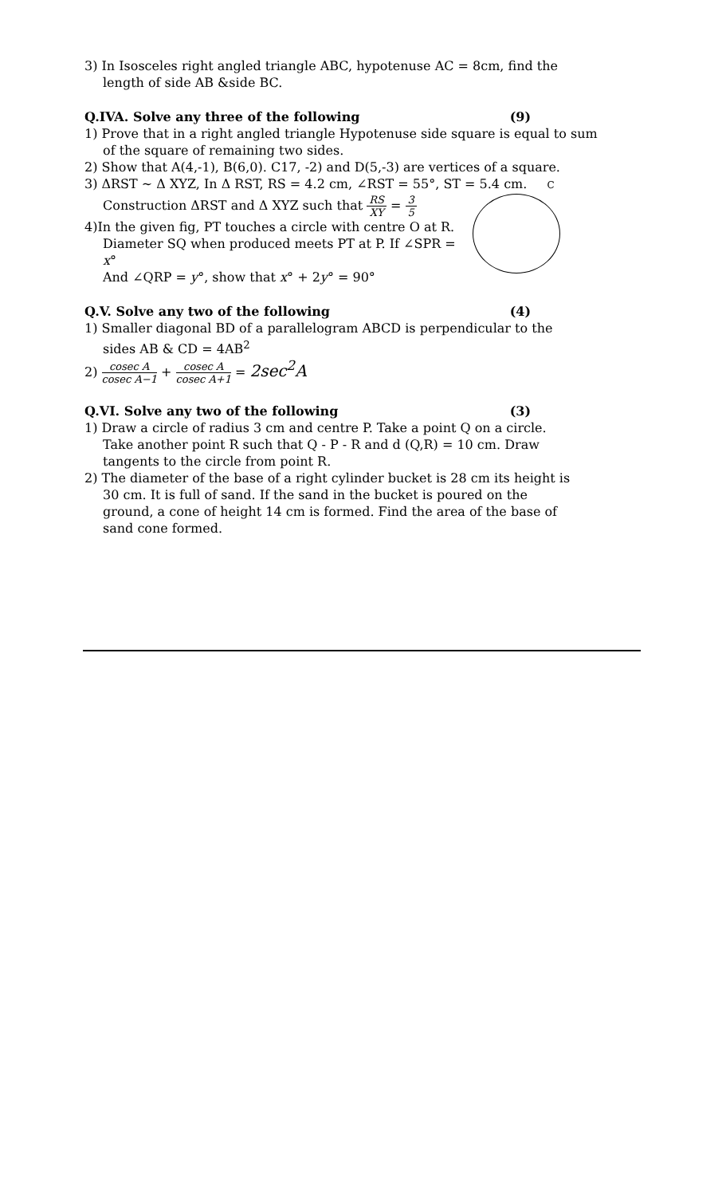3) In Isosceles right angled triangle ABC, hypotenuse AC = 8cm, find the
length of side AB &side BC.
Q.IVA. Solve any three of the following (9)
1) Prove that in a right angled triangle Hypotenuse side square is equal to sum
of the square of remaining two sides.
2) Show that A(4,-1), B(6,0). C17, -2) and D(5,-3) are vertices of a square.
3) ΔRST ~ Δ XYZ, In Δ RST, RS = 4.2 cm, ∠RST = 55°, ST = 5.4 cm. C
Construction ΔRST and Δ XYZ such that RS XY = 3 5
4)In the given fig, PT touches a circle with centre O at R.
Diameter SQ when produced meets PT at P. If ∠SPR = x°
And ∠QRP = y°, show that x° + 2y° = 90°
Q.V. Solve any two of the following (4)
1) Smaller diagonal BD of a parallelogram ABCD is perpendicular to the
sides AB & CD = 4AB<sup>2</sup>
2) cosec A cosec A−1 + cosec A cosec A+1 = 2sec<sup>2</sup>A
Q.VI. Solve any two of the following (3)
1) Draw a circle of radius 3 cm and centre P. Take a point Q on a circle.
Take another point R such that Q - P - R and d (Q,R) = 10 cm. Draw
tangents to the circle from point R.
2) The diameter of the base of a right cylinder bucket is 28 cm its height is
30 cm. It is full of sand. If the sand in the bucket is poured on the
ground, a cone of height 14 cm is formed. Find the area of the base of
sand cone formed.